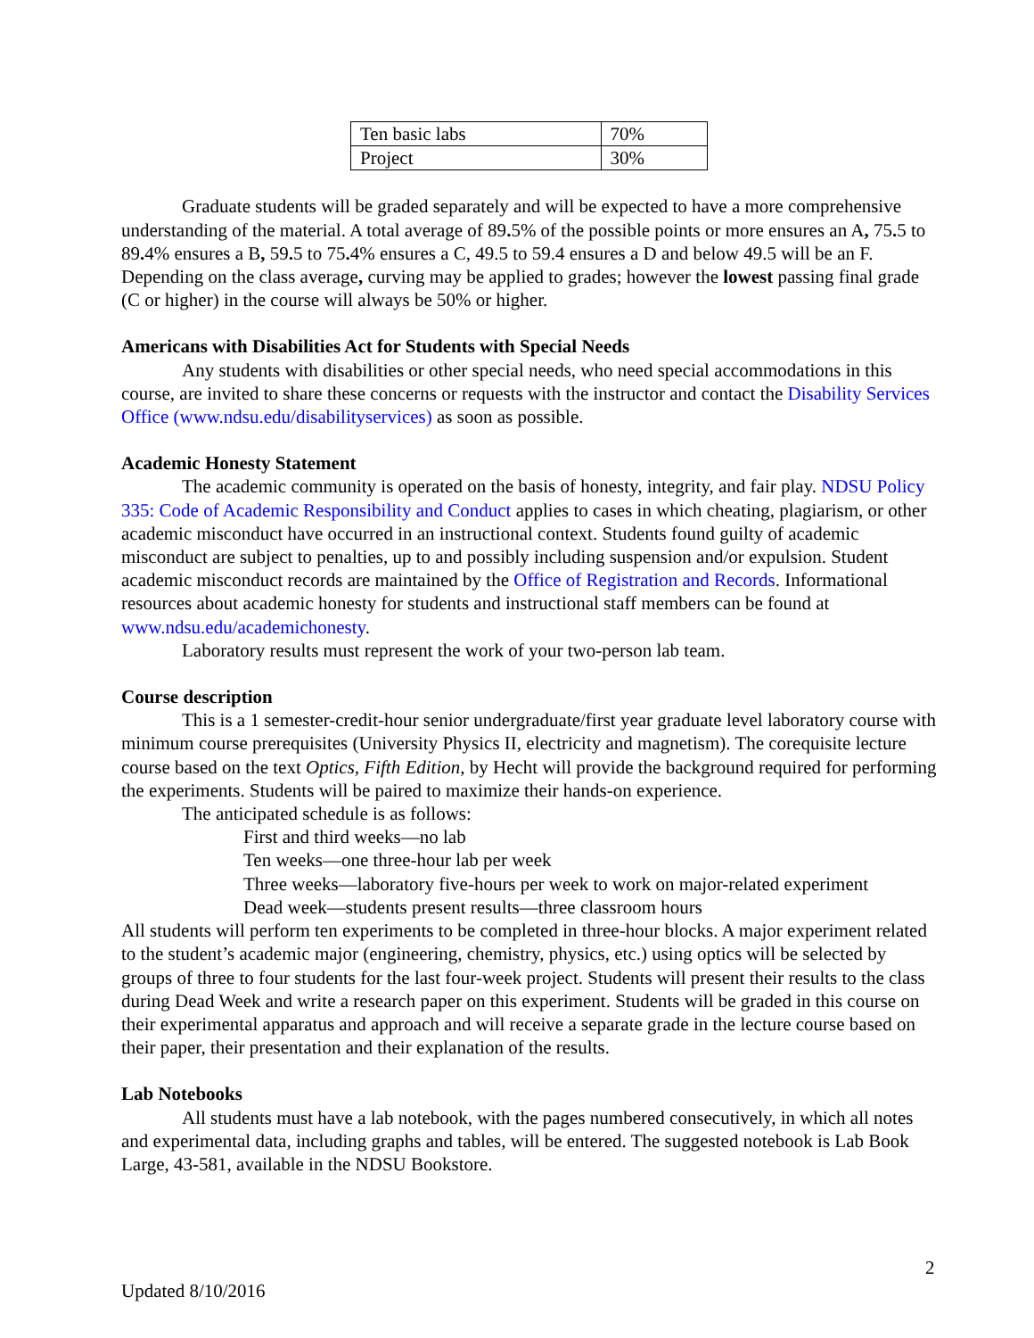| Ten basic labs | 70% |
| Project | 30% |
Graduate students will be graded separately and will be expected to have a more comprehensive understanding of the material. A total average of 89. 5% of the possible points or more ensures an A, 75. 5 to 89. 4% ensures a B, 59. 5 to 75. 4% ensures a C, 49.5 to 59.4 ensures a D and below 49.5 will be an F. Depending on the class average, curving may be applied to grades; however the lowest passing final grade (C or higher) in the course will always be 50% or higher.
Americans with Disabilities Act for Students with Special Needs
Any students with disabilities or other special needs, who need special accommodations in this course, are invited to share these concerns or requests with the instructor and contact the Disability Services Office (www.ndsu.edu/disabilityservices) as soon as possible.
Academic Honesty Statement
The academic community is operated on the basis of honesty, integrity, and fair play. NDSU Policy 335: Code of Academic Responsibility and Conduct applies to cases in which cheating, plagiarism, or other academic misconduct have occurred in an instructional context. Students found guilty of academic misconduct are subject to penalties, up to and possibly including suspension and/or expulsion. Student academic misconduct records are maintained by the Office of Registration and Records. Informational resources about academic honesty for students and instructional staff members can be found at www.ndsu.edu/academichonesty.
Laboratory results must represent the work of your two-person lab team.
Course description
This is a 1 semester-credit-hour senior undergraduate/first year graduate level laboratory course with minimum course prerequisites (University Physics II, electricity and magnetism). The corequisite lecture course based on the text Optics, Fifth Edition, by Hecht will provide the background required for performing the experiments. Students will be paired to maximize their hands-on experience.
The anticipated schedule is as follows:
First and third weeks—no lab
Ten weeks—one three-hour lab per week
Three weeks—laboratory five-hours per week to work on major-related experiment
Dead week—students present results—three classroom hours
All students will perform ten experiments to be completed in three-hour blocks. A major experiment related to the student’s academic major (engineering, chemistry, physics, etc.) using optics will be selected by groups of three to four students for the last four-week project. Students will present their results to the class during Dead Week and write a research paper on this experiment. Students will be graded in this course on their experimental apparatus and approach and will receive a separate grade in the lecture course based on their paper, their presentation and their explanation of the results.
Lab Notebooks
All students must have a lab notebook, with the pages numbered consecutively, in which all notes and experimental data, including graphs and tables, will be entered. The suggested notebook is Lab Book Large, 43-581, available in the NDSU Bookstore.
2
Updated 8/10/2016